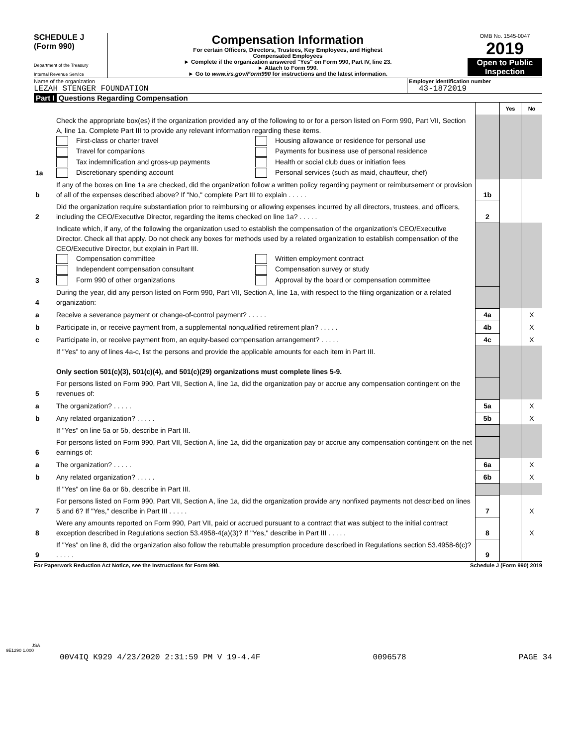SCHEDULE J
(Form 990)
Department of the Treasury
Internal Revenue Service
Compensation Information
For certain Officers, Directors, Trustees, Key Employees, and Highest
Compensated Employees
► Complete if the organization answered "Yes" on Form 990, Part IV, line 23.
► Attach to Form 990.
► Go to www.irs.gov/Form990 for instructions and the latest information.
OMB No. 1545-0047
2019
Open to Public
Inspection
Name of the organization
LEZAH STENGER FOUNDATION
Employer identification number
43-1872019
Part I Questions Regarding Compensation
| | | | Yes | No |
| 1a | Check the appropriate box(es) if the organization provided any of the following to or for a person listed on Form 990, Part VII, Section A, line 1a. Complete Part III to provide any relevant information regarding these items. First-class or charter travel Travel for companions Tax indemnification and gross-up payments Discretionary spending account Housing allowance or residence for personal use Payments for business use of personal residence Health or social club dues or initiation fees Personal services (such as maid, chauffeur, chef) | | | |
| b | If any of the boxes on line 1a are checked, did the organization follow a written policy regarding payment or reimbursement or provision of all of the expenses described above? If "No," complete Part III to explain . . . . . | 1b | | |
| 2 | Did the organization require substantiation prior to reimbursing or allowing expenses incurred by all directors, trustees, and officers, including the CEO/Executive Director, regarding the items checked on line 1a? . . . . . | 2 | | |
| 3 | Indicate which, if any, of the following the organization used to establish the compensation of the organization's CEO/Executive Director. Check all that apply. Do not check any boxes for methods used by a related organization to establish compensation of the CEO/Executive Director, but explain in Part III. Compensation committee Independent compensation consultant Form 990 of other organizations Written employment contract Compensation survey or study Approval by the board or compensation committee | | | |
| 4 | During the year, did any person listed on Form 990, Part VII, Section A, line 1a, with respect to the filing organization or a related organization: | | | |
| a | Receive a severance payment or change-of-control payment? . . . . . | 4a | | X |
| b | Participate in, or receive payment from, a supplemental nonqualified retirement plan? . . . . . | 4b | | X |
| c | Participate in, or receive payment from, an equity-based compensation arrangement? . . . . . | 4c | | X |
| | If "Yes" to any of lines 4a-c, list the persons and provide the applicable amounts for each item in Part III. Only section 501(c)(3), 501(c)(4), and 501(c)(29) organizations must complete lines 5-9. | | | |
| 5 | For persons listed on Form 990, Part VII, Section A, line 1a, did the organization pay or accrue any compensation contingent on the revenues of: | | | |
| a | The organization? . . . . . | 5a | | X |
| b | Any related organization? . . . . . | 5b | | X |
| | If "Yes" on line 5a or 5b, describe in Part III. | | | |
| 6 | For persons listed on Form 990, Part VII, Section A, line 1a, did the organization pay or accrue any compensation contingent on the net earnings of: | | | |
| a | The organization? . . . . . | 6a | | X |
| b | Any related organization? . . . . . | 6b | | X |
| | If "Yes" on line 6a or 6b, describe in Part III. | | | |
| 7 | For persons listed on Form 990, Part VII, Section A, line 1a, did the organization provide any nonfixed payments not described on lines 5 and 6? If "Yes," describe in Part III . . . . . | 7 | | X |
| 8 | Were any amounts reported on Form 990, Part VII, paid or accrued pursuant to a contract that was subject to the initial contract exception described in Regulations section 53.4958-4(a)(3)? If "Yes," describe in Part III . . . . . | 8 | | X |
| 9 | If "Yes" on line 8, did the organization also follow the rebuttable presumption procedure described in Regulations section 53.4958-6(c)? . . . . . | 9 | | |
For Paperwork Reduction Act Notice, see the Instructions for Form 990. Schedule J (Form 990) 2019
JSA
9E1290 1.000
00V4IQ K929 4/23/2020 2:31:59 PM V 19-4.4F 0096578 PAGE 34